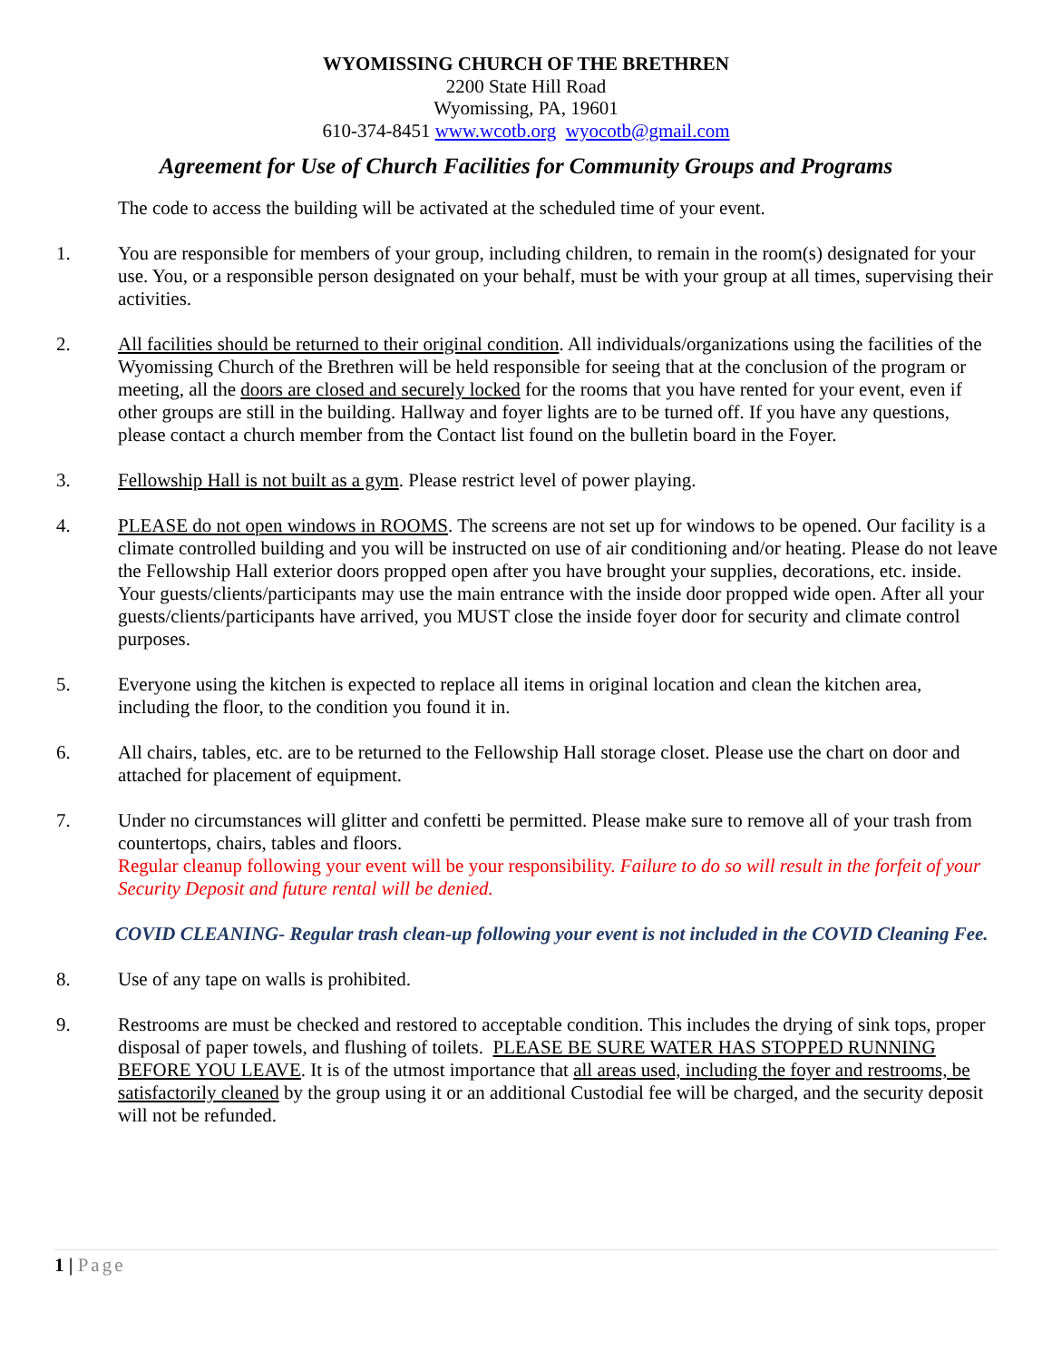WYOMISSING CHURCH OF THE BRETHREN
2200 State Hill Road
Wyomissing, PA, 19601
610-374-8451 www.wcotb.org wyocotb@gmail.com
Agreement for Use of Church Facilities for Community Groups and Programs
The code to access the building will be activated at the scheduled time of your event.
1. You are responsible for members of your group, including children, to remain in the room(s) designated for your use. You, or a responsible person designated on your behalf, must be with your group at all times, supervising their activities.
2. All facilities should be returned to their original condition. All individuals/organizations using the facilities of the Wyomissing Church of the Brethren will be held responsible for seeing that at the conclusion of the program or meeting, all the doors are closed and securely locked for the rooms that you have rented for your event, even if other groups are still in the building. Hallway and foyer lights are to be turned off. If you have any questions, please contact a church member from the Contact list found on the bulletin board in the Foyer.
3. Fellowship Hall is not built as a gym. Please restrict level of power playing.
4. PLEASE do not open windows in ROOMS. The screens are not set up for windows to be opened. Our facility is a climate controlled building and you will be instructed on use of air conditioning and/or heating. Please do not leave the Fellowship Hall exterior doors propped open after you have brought your supplies, decorations, etc. inside. Your guests/clients/participants may use the main entrance with the inside door propped wide open. After all your guests/clients/participants have arrived, you MUST close the inside foyer door for security and climate control purposes.
5. Everyone using the kitchen is expected to replace all items in original location and clean the kitchen area, including the floor, to the condition you found it in.
6. All chairs, tables, etc. are to be returned to the Fellowship Hall storage closet. Please use the chart on door and attached for placement of equipment.
7. Under no circumstances will glitter and confetti be permitted. Please make sure to remove all of your trash from countertops, chairs, tables and floors.
Regular cleanup following your event will be your responsibility. Failure to do so will result in the forfeit of your Security Deposit and future rental will be denied.
COVID CLEANING- Regular trash clean-up following your event is not included in the COVID Cleaning Fee.
8. Use of any tape on walls is prohibited.
9. Restrooms are must be checked and restored to acceptable condition. This includes the drying of sink tops, proper disposal of paper towels, and flushing of toilets. PLEASE BE SURE WATER HAS STOPPED RUNNING BEFORE YOU LEAVE. It is of the utmost importance that all areas used, including the foyer and restrooms, be satisfactorily cleaned by the group using it or an additional Custodial fee will be charged, and the security deposit will not be refunded.
1 | Page